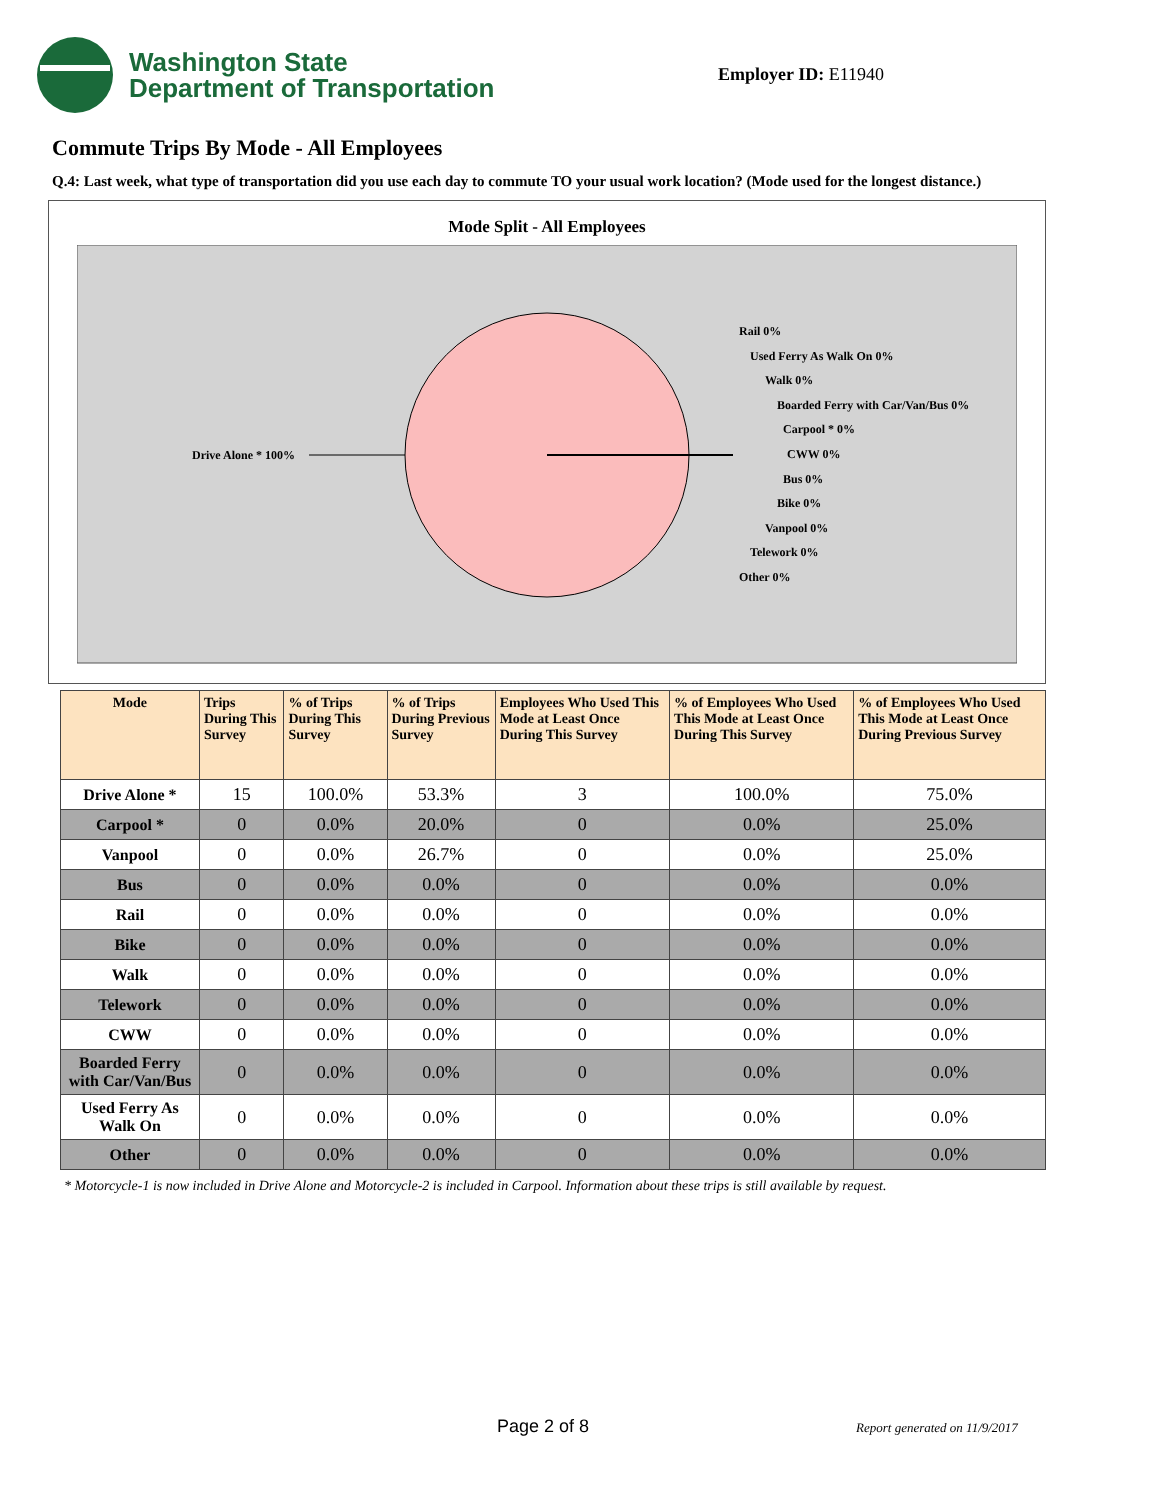Washington State
Department of Transportation
Employer ID: E11940
Commute Trips By Mode - All Employees
Q.4: Last week, what type of transportation did you use each day to commute TO your usual work location? (Mode used for the longest distance.)
Mode Split - All Employees
Drive Alone * 100%
Rail 0%
Used Ferry As Walk On 0%
Walk 0%
Boarded Ferry with Car/Van/Bus 0%
Carpool * 0%
CWW 0%
Bus 0%
Bike 0%
Vanpool 0%
Telework 0%
Other 0%
| Mode | Trips During This Survey | % of Trips During This Survey | % of Trips During Previous Survey | Employees Who Used This Mode at Least Once During This Survey | % of Employees Who Used This Mode at Least Once During This Survey | % of Employees Who Used This Mode at Least Once During Previous Survey |
| --- | --- | --- | --- | --- | --- | --- |
| Drive Alone * | 15 | 100.0% | 53.3% | 3 | 100.0% | 75.0% |
| Carpool * | 0 | 0.0% | 20.0% | 0 | 0.0% | 25.0% |
| Vanpool | 0 | 0.0% | 26.7% | 0 | 0.0% | 25.0% |
| Bus | 0 | 0.0% | 0.0% | 0 | 0.0% | 0.0% |
| Rail | 0 | 0.0% | 0.0% | 0 | 0.0% | 0.0% |
| Bike | 0 | 0.0% | 0.0% | 0 | 0.0% | 0.0% |
| Walk | 0 | 0.0% | 0.0% | 0 | 0.0% | 0.0% |
| Telework | 0 | 0.0% | 0.0% | 0 | 0.0% | 0.0% |
| CWW | 0 | 0.0% | 0.0% | 0 | 0.0% | 0.0% |
| Boarded Ferry with Car/Van/Bus | 0 | 0.0% | 0.0% | 0 | 0.0% | 0.0% |
| Used Ferry As Walk On | 0 | 0.0% | 0.0% | 0 | 0.0% | 0.0% |
| Other | 0 | 0.0% | 0.0% | 0 | 0.0% | 0.0% |
* Motorcycle-1 is now included in Drive Alone and Motorcycle-2 is included in Carpool. Information about these trips is still available by request.
Page 2 of 8 Report generated on 11/9/2017